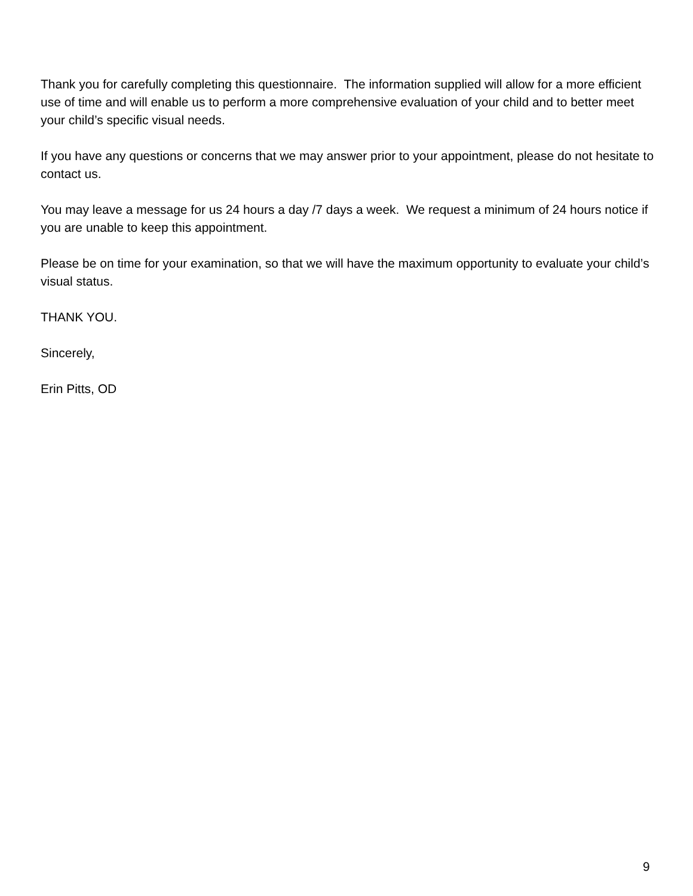Thank you for carefully completing this questionnaire. The information supplied will allow for a more efficient use of time and will enable us to perform a more comprehensive evaluation of your child and to better meet your child’s specific visual needs.
If you have any questions or concerns that we may answer prior to your appointment, please do not hesitate to contact us.
You may leave a message for us 24 hours a day /7 days a week. We request a minimum of 24 hours notice if you are unable to keep this appointment.
Please be on time for your examination, so that we will have the maximum opportunity to evaluate your child’s visual status.
THANK YOU.
Sincerely,
Erin Pitts, OD
9